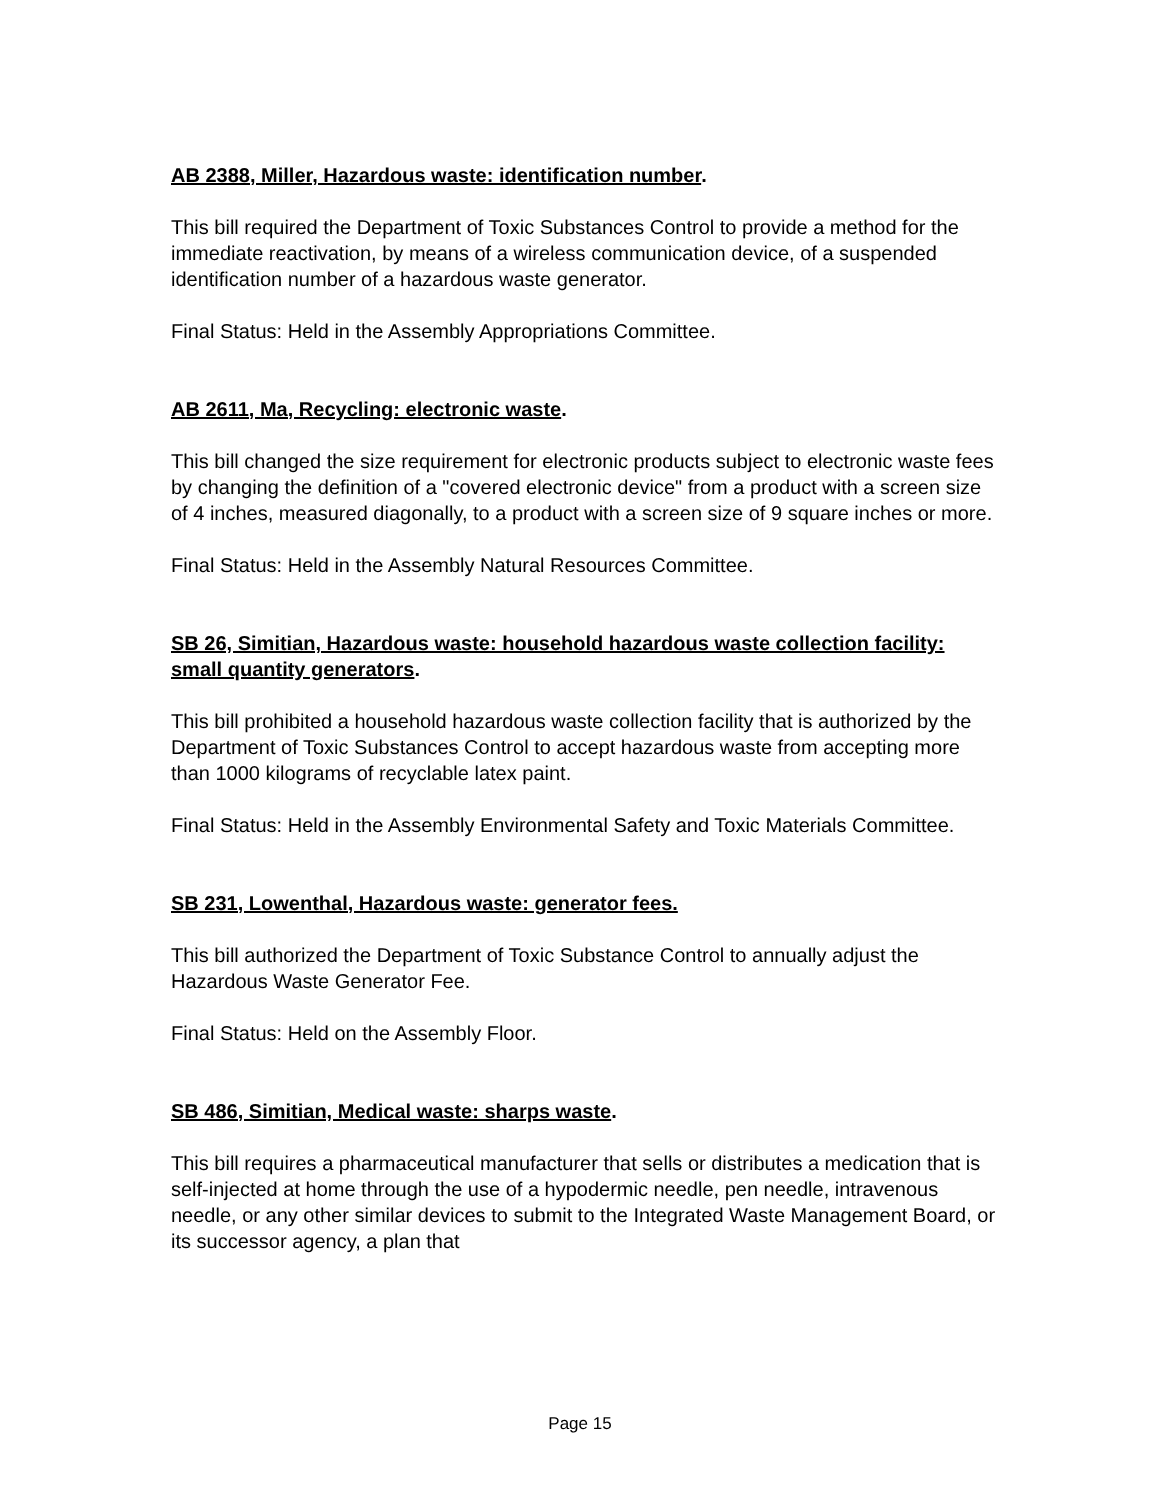AB 2388, Miller, Hazardous waste: identification number.
This bill required the Department of Toxic Substances Control to provide a method for the immediate reactivation, by means of a wireless communication device, of a suspended identification number of a hazardous waste generator.
Final Status: Held in the Assembly Appropriations Committee.
AB 2611, Ma, Recycling: electronic waste.
This bill changed the size requirement for electronic products subject to electronic waste fees by changing the definition of a "covered electronic device" from a product with a screen size of 4 inches, measured diagonally, to a product with a screen size of 9 square inches or more.
Final Status: Held in the Assembly Natural Resources Committee.
SB 26, Simitian, Hazardous waste: household hazardous waste collection facility: small quantity generators.
This bill prohibited a household hazardous waste collection facility that is authorized by the Department of Toxic Substances Control to accept hazardous waste from accepting more than 1000 kilograms of recyclable latex paint.
Final Status: Held in the Assembly Environmental Safety and Toxic Materials Committee.
SB 231, Lowenthal, Hazardous waste: generator fees.
This bill authorized the Department of Toxic Substance Control to annually adjust the Hazardous Waste Generator Fee.
Final Status: Held on the Assembly Floor.
SB 486, Simitian, Medical waste: sharps waste.
This bill requires a pharmaceutical manufacturer that sells or distributes a medication that is self-injected at home through the use of a hypodermic needle, pen needle, intravenous needle, or any other similar devices to submit to the Integrated Waste Management Board, or its successor agency, a plan that
Page 15